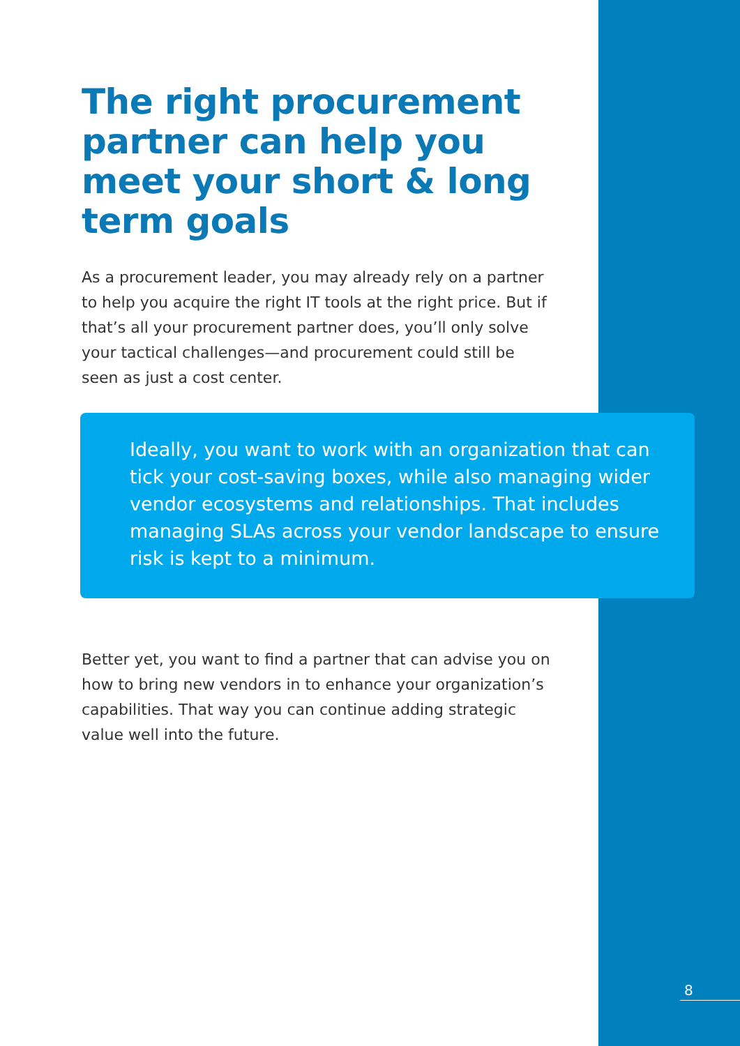The right procurement partner can help you meet your short & long term goals
As a procurement leader, you may already rely on a partner to help you acquire the right IT tools at the right price. But if that’s all your procurement partner does, you’ll only solve your tactical challenges—and procurement could still be seen as just a cost center.
Ideally, you want to work with an organization that can tick your cost-saving boxes, while also managing wider vendor ecosystems and relationships. That includes managing SLAs across your vendor landscape to ensure risk is kept to a minimum.
Better yet, you want to find a partner that can advise you on how to bring new vendors in to enhance your organization’s capabilities. That way you can continue adding strategic value well into the future.
8